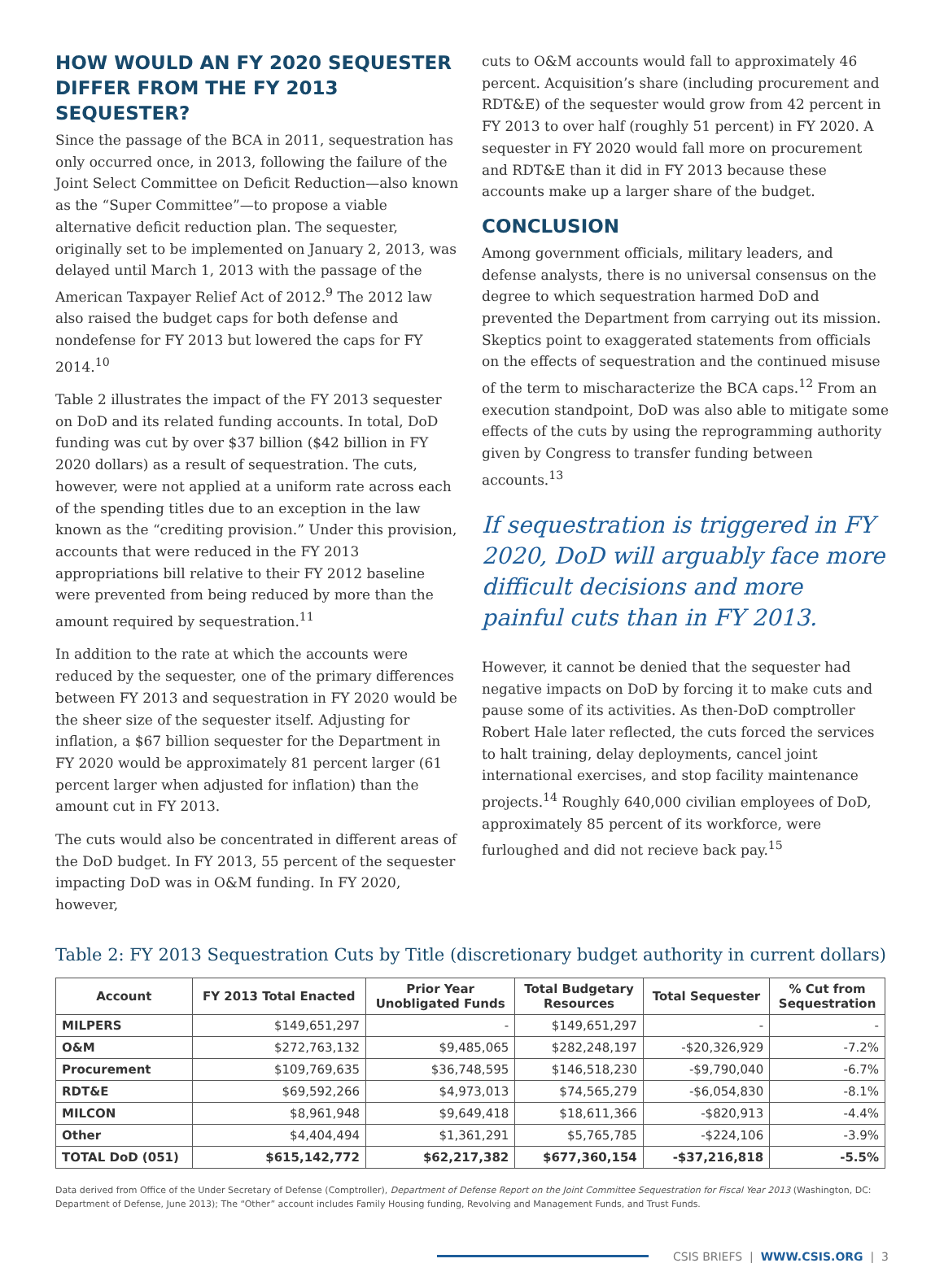HOW WOULD AN FY 2020 SEQUESTER DIFFER FROM THE FY 2013 SEQUESTER?
Since the passage of the BCA in 2011, sequestration has only occurred once, in 2013, following the failure of the Joint Select Committee on Deficit Reduction—also known as the “Super Committee”—to propose a viable alternative deficit reduction plan. The sequester, originally set to be implemented on January 2, 2013, was delayed until March 1, 2013 with the passage of the American Taxpayer Relief Act of 2012.<sup>9</sup> The 2012 law also raised the budget caps for both defense and nondefense for FY 2013 but lowered the caps for FY 2014.<sup>10</sup>
Table 2 illustrates the impact of the FY 2013 sequester on DoD and its related funding accounts. In total, DoD funding was cut by over $37 billion ($42 billion in FY 2020 dollars) as a result of sequestration. The cuts, however, were not applied at a uniform rate across each of the spending titles due to an exception in the law known as the “crediting provision.” Under this provision, accounts that were reduced in the FY 2013 appropriations bill relative to their FY 2012 baseline were prevented from being reduced by more than the amount required by sequestration.<sup>11</sup>
In addition to the rate at which the accounts were reduced by the sequester, one of the primary differences between FY 2013 and sequestration in FY 2020 would be the sheer size of the sequester itself. Adjusting for inflation, a $67 billion sequester for the Department in FY 2020 would be approximately 81 percent larger (61 percent larger when adjusted for inflation) than the amount cut in FY 2013.
The cuts would also be concentrated in different areas of the DoD budget. In FY 2013, 55 percent of the sequester impacting DoD was in O&M funding. In FY 2020, however,
cuts to O&M accounts would fall to approximately 46 percent. Acquisition’s share (including procurement and RDT&E) of the sequester would grow from 42 percent in FY 2013 to over half (roughly 51 percent) in FY 2020. A sequester in FY 2020 would fall more on procurement and RDT&E than it did in FY 2013 because these accounts make up a larger share of the budget.
CONCLUSION
Among government officials, military leaders, and defense analysts, there is no universal consensus on the degree to which sequestration harmed DoD and prevented the Department from carrying out its mission. Skeptics point to exaggerated statements from officials on the effects of sequestration and the continued misuse of the term to mischaracterize the BCA caps.<sup>12</sup> From an execution standpoint, DoD was also able to mitigate some effects of the cuts by using the reprogramming authority given by Congress to transfer funding between accounts.<sup>13</sup>
If sequestration is triggered in FY 2020, DoD will arguably face more difficult decisions and more painful cuts than in FY 2013.
However, it cannot be denied that the sequester had negative impacts on DoD by forcing it to make cuts and pause some of its activities. As then-DoD comptroller Robert Hale later reflected, the cuts forced the services to halt training, delay deployments, cancel joint international exercises, and stop facility maintenance projects.<sup>14</sup> Roughly 640,000 civilian employees of DoD, approximately 85 percent of its workforce, were furloughed and did not recieve back pay.<sup>15</sup>
Table 2: FY 2013 Sequestration Cuts by Title (discretionary budget authority in current dollars)
| Account | FY 2013 Total Enacted | Prior Year Unobligated Funds | Total Budgetary Resources | Total Sequester | % Cut from Sequestration |
| --- | --- | --- | --- | --- | --- |
| MILPERS | $149,651,297 | - | $149,651,297 | - | - |
| O&M | $272,763,132 | $9,485,065 | $282,248,197 | -$20,326,929 | -7.2% |
| Procurement | $109,769,635 | $36,748,595 | $146,518,230 | -$9,790,040 | -6.7% |
| RDT&E | $69,592,266 | $4,973,013 | $74,565,279 | -$6,054,830 | -8.1% |
| MILCON | $8,961,948 | $9,649,418 | $18,611,366 | -$820,913 | -4.4% |
| Other | $4,404,494 | $1,361,291 | $5,765,785 | -$224,106 | -3.9% |
| TOTAL DoD (051) | $615,142,772 | $62,217,382 | $677,360,154 | -$37,216,818 | -5.5% |
Data derived from Office of the Under Secretary of Defense (Comptroller), Department of Defense Report on the Joint Committee Sequestration for Fiscal Year 2013 (Washington, DC: Department of Defense, June 2013); The “Other” account includes Family Housing funding, Revolving and Management Funds, and Trust Funds.
CSIS BRIEFS | WWW.CSIS.ORG | 3